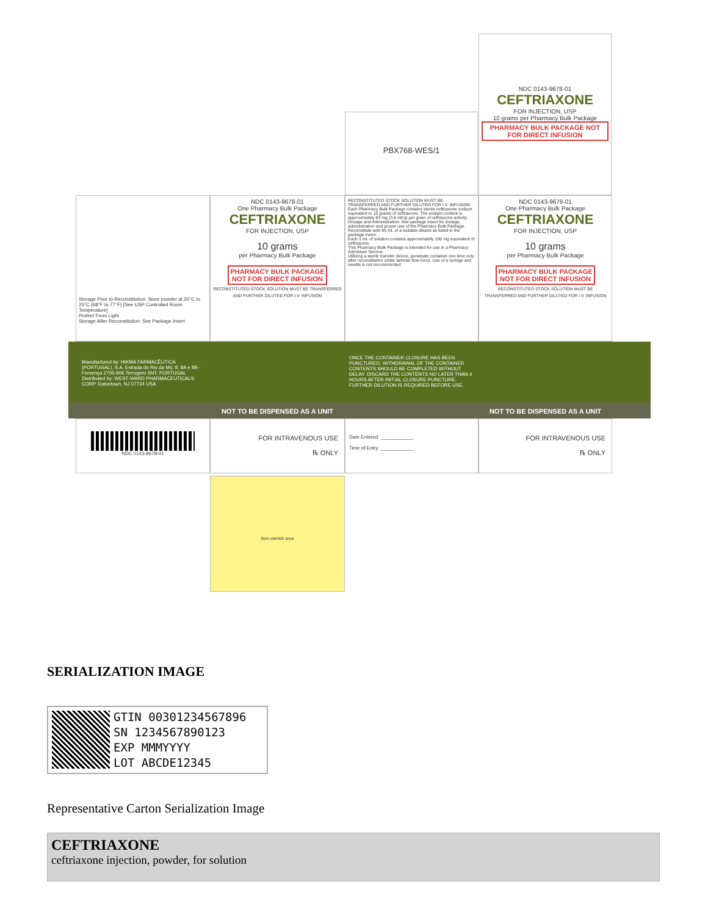NDC 0143-9678-01
CEFTRIAXONE
FOR INJECTION, USP
10 grams per Pharmacy Bulk Package
PHARMACY BULK PACKAGE NOT FOR DIRECT INFUSION
PBX768-WES/1
Storage Prior to Reconstitution: Store powder at 20°C to 25°C (68°F to 77°F) [See USP Controlled Room Temperature]
Protect From Light
Storage After Reconstitution: See Package Insert
NDC 0143-9678-01
One Pharmacy Bulk Package
CEFTRIAXONE
FOR INJECTION, USP
10 grams
per Pharmacy Bulk Package
PHARMACY BULK PACKAGE
NOT FOR DIRECT INFUSION
RECONSTITUTED STOCK SOLUTION MUST BE TRANSFERRED AND FURTHER DILUTED FOR I.V. INFUSION
RECONSTITUTED STOCK SOLUTION MUST BE TRANSFERRED AND FURTHER DILUTED FOR I.V. INFUSION
Each Pharmacy Bulk Package contains sterile ceftriaxone sodium equivalent to 10 grams of ceftriaxone. The sodium content is approximately 83 mg (3.6 mEq) per gram of ceftriaxone activity.
Dosage and Administration: See package insert for dosage, administration and proper use of the Pharmacy Bulk Package.
Reconstitute with 95 mL of a suitable diluent as listed in the package insert.
Each 1 mL of solution contains approximately 100 mg equivalent of ceftriaxone.
This Pharmacy Bulk Package is intended for use in a Pharmacy Admixture Service.
Utilizing a sterile transfer device, penetrate container one time only after reconstitution under laminar flow hood. Use of a syringe and needle is not recommended.
NDC 0143-9678-01
One Pharmacy Bulk Package
CEFTRIAXONE
FOR INJECTION, USP
10 grams
per Pharmacy Bulk Package
PHARMACY BULK PACKAGE
NOT FOR DIRECT INFUSION
RECONSTITUTED STOCK SOLUTION MUST BE TRANSFERRED AND FURTHER DILUTED FOR I.V. INFUSION
Manufactured by: HIKMA FARMACÊUTICA (PORTUGAL), S.A. Estrada do Rio da Mó, 8, 8A e 8B - Fervença 2705-906 Terrugem SNT, PORTUGAL
Distributed by: WEST-WARD PHARMACEUTICALS CORP. Eatontown, NJ 07724 USA
ONCE THE CONTAINER CLOSURE HAS BEEN PUNCTURED, WITHDRAWAL OF THE CONTAINER CONTENTS SHOULD BE COMPLETED WITHOUT DELAY. DISCARD THE CONTENTS NO LATER THAN 4 HOURS AFTER INITIAL CLOSURE PUNCTURE. FURTHER DILUTION IS REQUIRED BEFORE USE.
NOT TO BE DISPENSED AS A UNIT NOT TO BE DISPENSED AS A UNIT
NDC 0143-9678-01
FOR INTRAVENOUS USE
℞ ONLY
Date Entered: ____________
Time of Entry: ____________
FOR INTRAVENOUS USE
℞ ONLY
Non-varnish area
SERIALIZATION IMAGE
GTIN 00301234567896
SN 1234567890123
EXP MMMYYYY
LOT ABCDE12345
Representative Carton Serialization Image
CEFTRIAXONE
ceftriaxone injection, powder, for solution